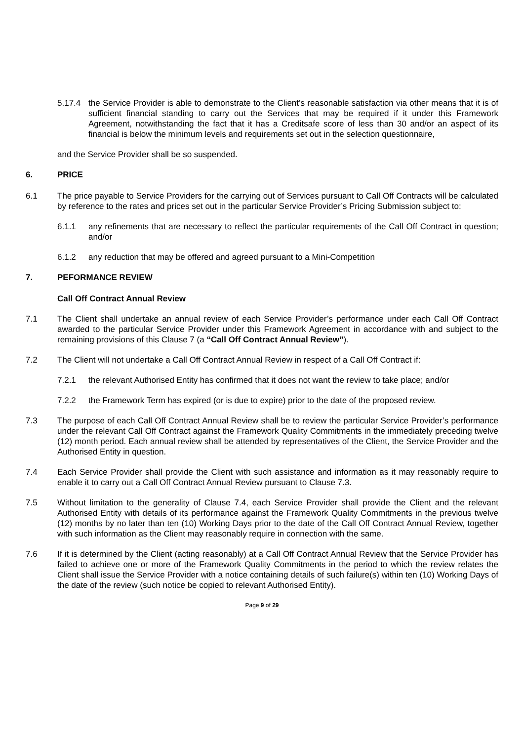5.17.4 the Service Provider is able to demonstrate to the Client’s reasonable satisfaction via other means that it is of sufficient financial standing to carry out the Services that may be required if it under this Framework Agreement, notwithstanding the fact that it has a Creditsafe score of less than 30 and/or an aspect of its financial is below the minimum levels and requirements set out in the selection questionnaire,
and the Service Provider shall be so suspended.
6. PRICE
6.1 The price payable to Service Providers for the carrying out of Services pursuant to Call Off Contracts will be calculated by reference to the rates and prices set out in the particular Service Provider’s Pricing Submission subject to:
6.1.1 any refinements that are necessary to reflect the particular requirements of the Call Off Contract in question; and/or
6.1.2 any reduction that may be offered and agreed pursuant to a Mini-Competition
7. PEFORMANCE REVIEW
Call Off Contract Annual Review
7.1 The Client shall undertake an annual review of each Service Provider’s performance under each Call Off Contract awarded to the particular Service Provider under this Framework Agreement in accordance with and subject to the remaining provisions of this Clause 7 (a “Call Off Contract Annual Review”).
7.2 The Client will not undertake a Call Off Contract Annual Review in respect of a Call Off Contract if:
7.2.1 the relevant Authorised Entity has confirmed that it does not want the review to take place; and/or
7.2.2 the Framework Term has expired (or is due to expire) prior to the date of the proposed review.
7.3 The purpose of each Call Off Contract Annual Review shall be to review the particular Service Provider’s performance under the relevant Call Off Contract against the Framework Quality Commitments in the immediately preceding twelve (12) month period. Each annual review shall be attended by representatives of the Client, the Service Provider and the Authorised Entity in question.
7.4 Each Service Provider shall provide the Client with such assistance and information as it may reasonably require to enable it to carry out a Call Off Contract Annual Review pursuant to Clause 7.3.
7.5 Without limitation to the generality of Clause 7.4, each Service Provider shall provide the Client and the relevant Authorised Entity with details of its performance against the Framework Quality Commitments in the previous twelve (12) months by no later than ten (10) Working Days prior to the date of the Call Off Contract Annual Review, together with such information as the Client may reasonably require in connection with the same.
7.6 If it is determined by the Client (acting reasonably) at a Call Off Contract Annual Review that the Service Provider has failed to achieve one or more of the Framework Quality Commitments in the period to which the review relates the Client shall issue the Service Provider with a notice containing details of such failure(s) within ten (10) Working Days of the date of the review (such notice be copied to relevant Authorised Entity).
Page 9 of 29